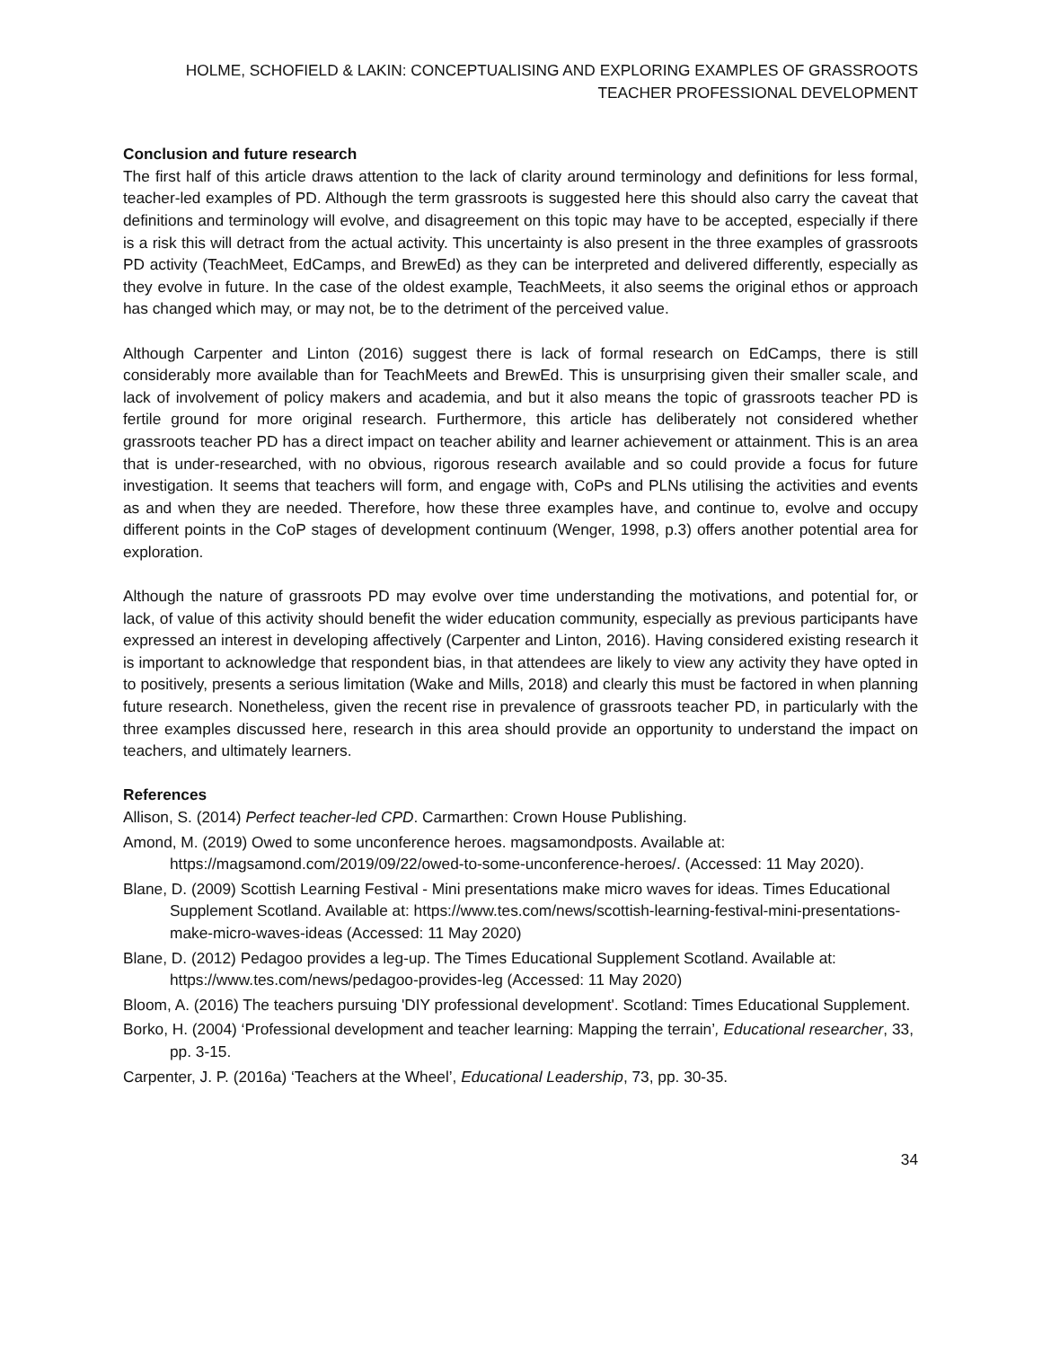HOLME, SCHOFIELD & LAKIN: CONCEPTUALISING AND EXPLORING EXAMPLES OF GRASSROOTS TEACHER PROFESSIONAL DEVELOPMENT
Conclusion and future research
The first half of this article draws attention to the lack of clarity around terminology and definitions for less formal, teacher-led examples of PD. Although the term grassroots is suggested here this should also carry the caveat that definitions and terminology will evolve, and disagreement on this topic may have to be accepted, especially if there is a risk this will detract from the actual activity. This uncertainty is also present in the three examples of grassroots PD activity (TeachMeet, EdCamps, and BrewEd) as they can be interpreted and delivered differently, especially as they evolve in future. In the case of the oldest example, TeachMeets, it also seems the original ethos or approach has changed which may, or may not, be to the detriment of the perceived value.
Although Carpenter and Linton (2016) suggest there is lack of formal research on EdCamps, there is still considerably more available than for TeachMeets and BrewEd. This is unsurprising given their smaller scale, and lack of involvement of policy makers and academia, and but it also means the topic of grassroots teacher PD is fertile ground for more original research. Furthermore, this article has deliberately not considered whether grassroots teacher PD has a direct impact on teacher ability and learner achievement or attainment. This is an area that is under-researched, with no obvious, rigorous research available and so could provide a focus for future investigation. It seems that teachers will form, and engage with, CoPs and PLNs utilising the activities and events as and when they are needed. Therefore, how these three examples have, and continue to, evolve and occupy different points in the CoP stages of development continuum (Wenger, 1998, p.3) offers another potential area for exploration.
Although the nature of grassroots PD may evolve over time understanding the motivations, and potential for, or lack, of value of this activity should benefit the wider education community, especially as previous participants have expressed an interest in developing affectively (Carpenter and Linton, 2016). Having considered existing research it is important to acknowledge that respondent bias, in that attendees are likely to view any activity they have opted in to positively, presents a serious limitation (Wake and Mills, 2018) and clearly this must be factored in when planning future research. Nonetheless, given the recent rise in prevalence of grassroots teacher PD, in particularly with the three examples discussed here, research in this area should provide an opportunity to understand the impact on teachers, and ultimately learners.
References
Allison, S. (2014) Perfect teacher-led CPD. Carmarthen: Crown House Publishing.
Amond, M. (2019) Owed to some unconference heroes. magsamondposts. Available at: https://magsamond.com/2019/09/22/owed-to-some-unconference-heroes/. (Accessed: 11 May 2020).
Blane, D. (2009) Scottish Learning Festival - Mini presentations make micro waves for ideas. Times Educational Supplement Scotland. Available at: https://www.tes.com/news/scottish-learning-festival-mini-presentations-make-micro-waves-ideas (Accessed: 11 May 2020)
Blane, D. (2012) Pedagoo provides a leg-up. The Times Educational Supplement Scotland. Available at: https://www.tes.com/news/pedagoo-provides-leg (Accessed: 11 May 2020)
Bloom, A. (2016) The teachers pursuing 'DIY professional development'. Scotland: Times Educational Supplement.
Borko, H. (2004) ‘Professional development and teacher learning: Mapping the terrain’, Educational researcher, 33, pp. 3-15.
Carpenter, J. P. (2016a) ‘Teachers at the Wheel’, Educational Leadership, 73, pp. 30-35.
34